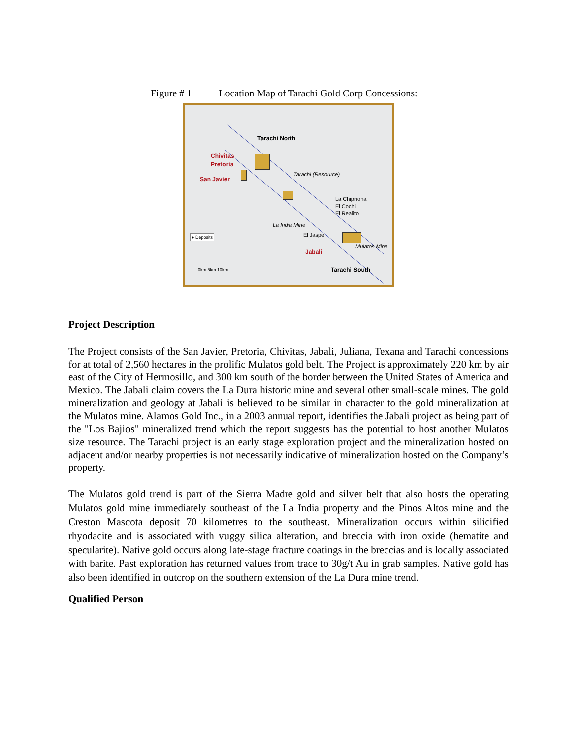Figure # 1 Location Map of Tarachi Gold Corp Concessions:
Tarachi North
Chivitas
Pretoria
San Javier
Tarachi (Resource)
La Chipriona
El Cochi
El Realito
La India Mine
El Jaspe
Mulatos Mine
Jabali
Tarachi South
● Deposits
0km 5km 10km
Project Description
The Project consists of the San Javier, Pretoria, Chivitas, Jabali, Juliana, Texana and Tarachi concessions for at total of 2,560 hectares in the prolific Mulatos gold belt. The Project is approximately 220 km by air east of the City of Hermosillo, and 300 km south of the border between the United States of America and Mexico. The Jabali claim covers the La Dura historic mine and several other small-scale mines. The gold mineralization and geology at Jabali is believed to be similar in character to the gold mineralization at the Mulatos mine. Alamos Gold Inc., in a 2003 annual report, identifies the Jabali project as being part of the "Los Bajios" mineralized trend which the report suggests has the potential to host another Mulatos size resource. The Tarachi project is an early stage exploration project and the mineralization hosted on adjacent and/or nearby properties is not necessarily indicative of mineralization hosted on the Company’s property.
The Mulatos gold trend is part of the Sierra Madre gold and silver belt that also hosts the operating Mulatos gold mine immediately southeast of the La India property and the Pinos Altos mine and the Creston Mascota deposit 70 kilometres to the southeast. Mineralization occurs within silicified rhyodacite and is associated with vuggy silica alteration, and breccia with iron oxide (hematite and specularite). Native gold occurs along late-stage fracture coatings in the breccias and is locally associated with barite. Past exploration has returned values from trace to 30g/t Au in grab samples. Native gold has also been identified in outcrop on the southern extension of the La Dura mine trend.
Qualified Person